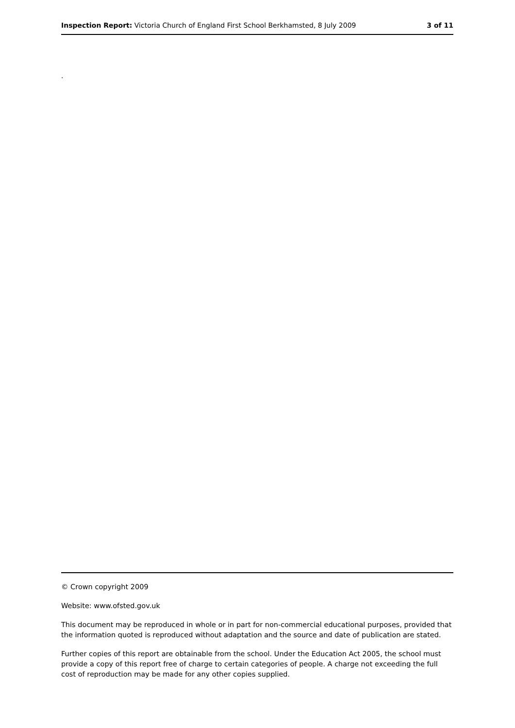Inspection Report: Victoria Church of England First School Berkhamsted, 8 July 2009 3 of 11
.
© Crown copyright 2009
Website: www.ofsted.gov.uk
This document may be reproduced in whole or in part for non-commercial educational purposes, provided that the information quoted is reproduced without adaptation and the source and date of publication are stated.
Further copies of this report are obtainable from the school. Under the Education Act 2005, the school must provide a copy of this report free of charge to certain categories of people. A charge not exceeding the full cost of reproduction may be made for any other copies supplied.